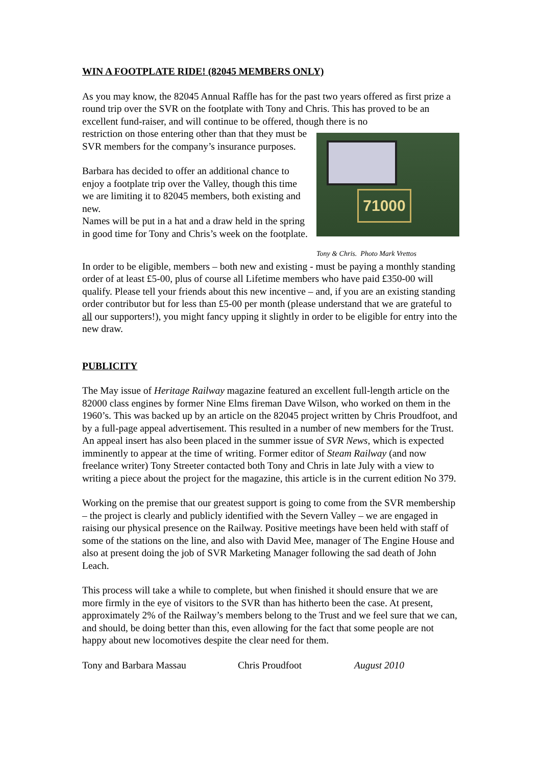WIN A FOOTPLATE RIDE! (82045 MEMBERS ONLY)
As you may know, the 82045 Annual Raffle has for the past two years offered as first prize a round trip over the SVR on the footplate with Tony and Chris. This has proved to be an excellent fund-raiser, and will continue to be offered, though there is no
restriction on those entering other than that they must be SVR members for the company’s insurance purposes.
Barbara has decided to offer an additional chance to enjoy a footplate trip over the Valley, though this time we are limiting it to 82045 members, both existing and new.
Names will be put in a hat and a draw held in the spring in good time for Tony and Chris’s week on the footplate.
71000
Tony & Chris. Photo Mark Vrettos
In order to be eligible, members – both new and existing - must be paying a monthly standing order of at least £5-00, plus of course all Lifetime members who have paid £350-00 will qualify. Please tell your friends about this new incentive – and, if you are an existing standing order contributor but for less than £5-00 per month (please understand that we are grateful to all our supporters!), you might fancy upping it slightly in order to be eligible for entry into the new draw.
PUBLICITY
The May issue of Heritage Railway magazine featured an excellent full-length article on the 82000 class engines by former Nine Elms fireman Dave Wilson, who worked on them in the 1960’s. This was backed up by an article on the 82045 project written by Chris Proudfoot, and by a full-page appeal advertisement. This resulted in a number of new members for the Trust. An appeal insert has also been placed in the summer issue of SVR News, which is expected imminently to appear at the time of writing. Former editor of Steam Railway (and now freelance writer) Tony Streeter contacted both Tony and Chris in late July with a view to writing a piece about the project for the magazine, this article is in the current edition No 379.
Working on the premise that our greatest support is going to come from the SVR membership – the project is clearly and publicly identified with the Severn Valley – we are engaged in raising our physical presence on the Railway. Positive meetings have been held with staff of some of the stations on the line, and also with David Mee, manager of The Engine House and also at present doing the job of SVR Marketing Manager following the sad death of John Leach.
This process will take a while to complete, but when finished it should ensure that we are more firmly in the eye of visitors to the SVR than has hitherto been the case. At present, approximately 2% of the Railway’s members belong to the Trust and we feel sure that we can, and should, be doing better than this, even allowing for the fact that some people are not happy about new locomotives despite the clear need for them.
Tony and Barbara Massau Chris Proudfoot August 2010